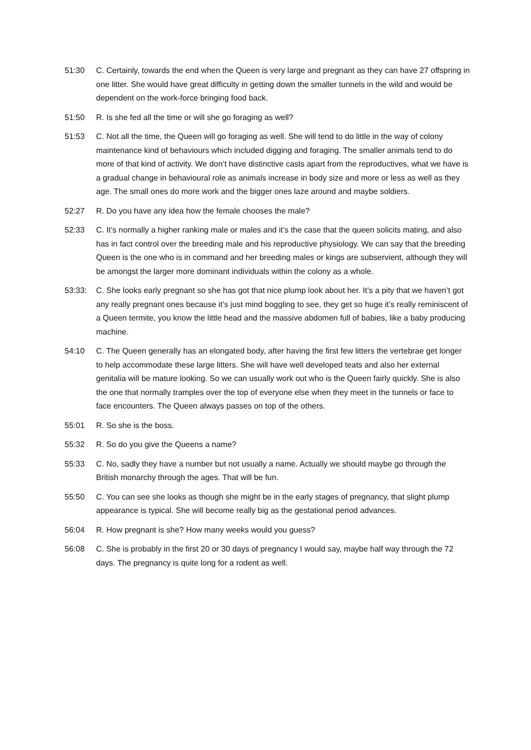51:30 C. Certainly, towards the end when the Queen is very large and pregnant as they can have 27 offspring in one litter. She would have great difficulty in getting down the smaller tunnels in the wild and would be dependent on the work-force bringing food back.
51:50 R. Is she fed all the time or will she go foraging as well?
51:53 C. Not all the time, the Queen will go foraging as well. She will tend to do little in the way of colony maintenance kind of behaviours which included digging and foraging. The smaller animals tend to do more of that kind of activity. We don’t have distinctive casts apart from the reproductives, what we have is a gradual change in behavioural role as animals increase in body size and more or less as well as they age. The small ones do more work and the bigger ones laze around and maybe soldiers.
52:27 R. Do you have any idea how the female chooses the male?
52:33 C. It’s normally a higher ranking male or males and it’s the case that the queen solicits mating, and also has in fact control over the breeding male and his reproductive physiology. We can say that the breeding Queen is the one who is in command and her breeding males or kings are subservient, although they will be amongst the larger more dominant individuals within the colony as a whole.
53:33: C. She looks early pregnant so she has got that nice plump look about her. It’s a pity that we haven’t got any really pregnant ones because it’s just mind boggling to see, they get so huge it’s really reminiscent of a Queen termite, you know the little head and the massive abdomen full of babies, like a baby producing machine.
54:10 C. The Queen generally has an elongated body, after having the first few litters the vertebrae get longer to help accommodate these large litters. She will have well developed teats and also her external genitalia will be mature looking. So we can usually work out who is the Queen fairly quickly. She is also the one that normally tramples over the top of everyone else when they meet in the tunnels or face to face encounters. The Queen always passes on top of the others.
55:01 R. So she is the boss.
55:32 R. So do you give the Queens a name?
55:33 C. No, sadly they have a number but not usually a name. Actually we should maybe go through the British monarchy through the ages. That will be fun.
55:50 C. You can see she looks as though she might be in the early stages of pregnancy, that slight plump appearance is typical. She will become really big as the gestational period advances.
56:04 R. How pregnant is she? How many weeks would you guess?
56:08 C. She is probably in the first 20 or 30 days of pregnancy I would say, maybe half way through the 72 days. The pregnancy is quite long for a rodent as well.